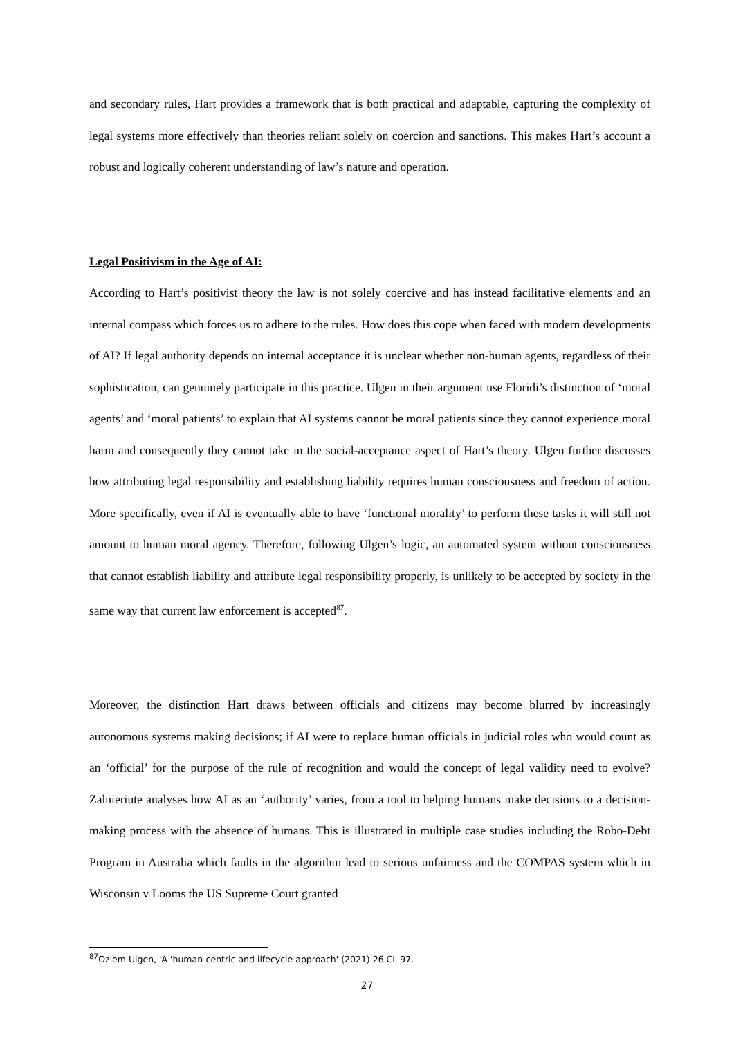and secondary rules, Hart provides a framework that is both practical and adaptable, capturing the complexity of legal systems more effectively than theories reliant solely on coercion and sanctions. This makes Hart’s account a robust and logically coherent understanding of law’s nature and operation.
Legal Positivism in the Age of AI:
According to Hart’s positivist theory the law is not solely coercive and has instead facilitative elements and an internal compass which forces us to adhere to the rules. How does this cope when faced with modern developments of AI? If legal authority depends on internal acceptance it is unclear whether non-human agents, regardless of their sophistication, can genuinely participate in this practice. Ulgen in their argument use Floridi’s distinction of ‘moral agents’ and ‘moral patients’ to explain that AI systems cannot be moral patients since they cannot experience moral harm and consequently they cannot take in the social-acceptance aspect of Hart’s theory. Ulgen further discusses how attributing legal responsibility and establishing liability requires human consciousness and freedom of action. More specifically, even if AI is eventually able to have ‘functional morality’ to perform these tasks it will still not amount to human moral agency. Therefore, following Ulgen’s logic, an automated system without consciousness that cannot establish liability and attribute legal responsibility properly, is unlikely to be accepted by society in the same way that current law enforcement is accepted<sup>87</sup>.
Moreover, the distinction Hart draws between officials and citizens may become blurred by increasingly autonomous systems making decisions; if AI were to replace human officials in judicial roles who would count as an ‘official’ for the purpose of the rule of recognition and would the concept of legal validity need to evolve? Zalnieriute analyses how AI as an ‘authority’ varies, from a tool to helping humans make decisions to a decision-making process with the absence of humans. This is illustrated in multiple case studies including the Robo-Debt Program in Australia which faults in the algorithm lead to serious unfairness and the COMPAS system which in Wisconsin v Looms the US Supreme Court granted
<sup>87</sup> Ozlem Ulgen, 'A 'human-centric and lifecycle approach' (2021) 26 CL 97.
27